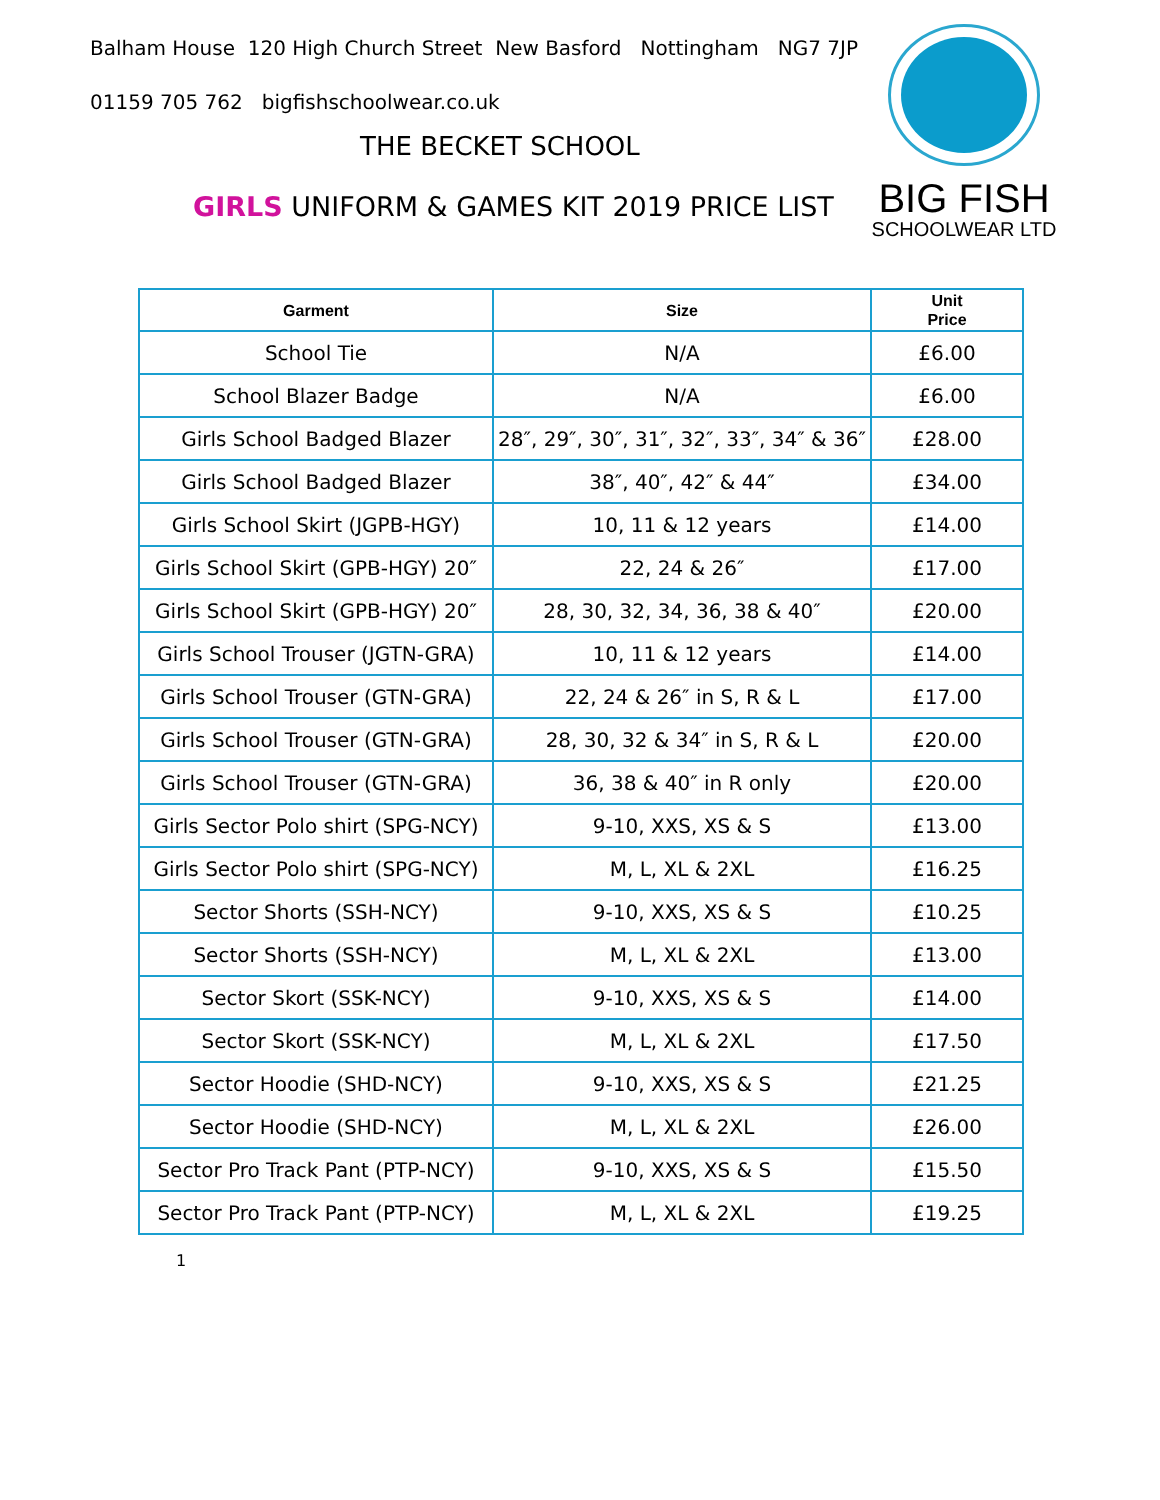Balham House 120 High Church Street New Basford Nottingham NG7 7JP
01159 705 762 bigfishschoolwear.co.uk
BIG FISH
SCHOOLWEAR LTD
THE BECKET SCHOOL
GIRLS UNIFORM & GAMES KIT 2019 PRICE LIST
| Garment | Size | Unit Price |
| --- | --- | --- |
| School Tie | N/A | £6.00 |
| School Blazer Badge | N/A | £6.00 |
| Girls School Badged Blazer | 28″, 29″, 30″, 31″, 32″, 33″, 34″ & 36″ | £28.00 |
| Girls School Badged Blazer | 38″, 40″, 42″ & 44″ | £34.00 |
| Girls School Skirt (JGPB-HGY) | 10, 11 & 12 years | £14.00 |
| Girls School Skirt (GPB-HGY) 20″ | 22, 24 & 26″ | £17.00 |
| Girls School Skirt (GPB-HGY) 20″ | 28, 30, 32, 34, 36, 38 & 40″ | £20.00 |
| Girls School Trouser (JGTN-GRA) | 10, 11 & 12 years | £14.00 |
| Girls School Trouser (GTN-GRA) | 22, 24 & 26″ in S, R & L | £17.00 |
| Girls School Trouser (GTN-GRA) | 28, 30, 32 & 34″ in S, R & L | £20.00 |
| Girls School Trouser (GTN-GRA) | 36, 38 & 40″ in R only | £20.00 |
| Girls Sector Polo shirt (SPG-NCY) | 9-10, XXS, XS & S | £13.00 |
| Girls Sector Polo shirt (SPG-NCY) | M, L, XL & 2XL | £16.25 |
| Sector Shorts (SSH-NCY) | 9-10, XXS, XS & S | £10.25 |
| Sector Shorts (SSH-NCY) | M, L, XL & 2XL | £13.00 |
| Sector Skort (SSK-NCY) | 9-10, XXS, XS & S | £14.00 |
| Sector Skort (SSK-NCY) | M, L, XL & 2XL | £17.50 |
| Sector Hoodie (SHD-NCY) | 9-10, XXS, XS & S | £21.25 |
| Sector Hoodie (SHD-NCY) | M, L, XL & 2XL | £26.00 |
| Sector Pro Track Pant (PTP-NCY) | 9-10, XXS, XS & S | £15.50 |
| Sector Pro Track Pant (PTP-NCY) | M, L, XL & 2XL | £19.25 |
1